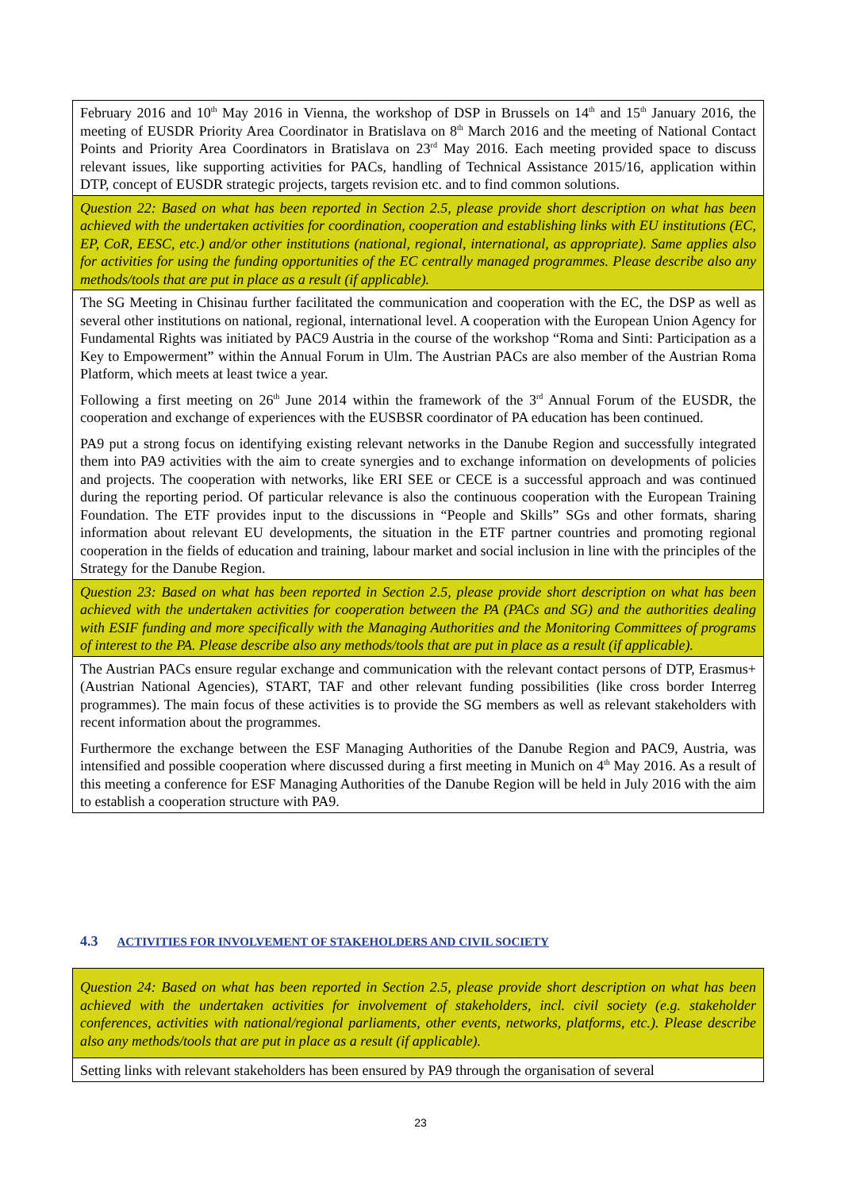| February 2016 and 10<sup>th</sup> May 2016 in Vienna, the workshop of DSP in Brussels on 14<sup>th</sup> and 15<sup>th</sup> January 2016, the meeting of EUSDR Priority Area Coordinator in Bratislava on 8<sup>th</sup> March 2016 and the meeting of National Contact Points and Priority Area Coordinators in Bratislava on 23<sup>rd</sup> May 2016. Each meeting provided space to discuss relevant issues, like supporting activities for PACs, handling of Technical Assistance 2015/16, application within DTP, concept of EUSDR strategic projects, targets revision etc. and to find common solutions. |
| Question 22: Based on what has been reported in Section 2.5, please provide short description on what has been achieved with the undertaken activities for coordination, cooperation and establishing links with EU institutions (EC, EP, CoR, EESC, etc.) and/or other institutions (national, regional, international, as appropriate). Same applies also for activities for using the funding opportunities of the EC centrally managed programmes. Please describe also any methods/tools that are put in place as a result (if applicable). |
| The SG Meeting in Chisinau further facilitated the communication and cooperation with the EC, the DSP as well as several other institutions on national, regional, international level. A cooperation with the European Union Agency for Fundamental Rights was initiated by PAC9 Austria in the course of the workshop “Roma and Sinti: Participation as a Key to Empowerment” within the Annual Forum in Ulm. The Austrian PACs are also member of the Austrian Roma Platform, which meets at least twice a year. Following a first meeting on 26<sup>th</sup> June 2014 within the framework of the 3<sup>rd</sup> Annual Forum of the EUSDR, the cooperation and exchange of experiences with the EUSBSR coordinator of PA education has been continued. PA9 put a strong focus on identifying existing relevant networks in the Danube Region and successfully integrated them into PA9 activities with the aim to create synergies and to exchange information on developments of policies and projects. The cooperation with networks, like ERI SEE or CECE is a successful approach and was continued during the reporting period. Of particular relevance is also the continuous cooperation with the European Training Foundation. The ETF provides input to the discussions in “People and Skills” SGs and other formats, sharing information about relevant EU developments, the situation in the ETF partner countries and promoting regional cooperation in the fields of education and training, labour market and social inclusion in line with the principles of the Strategy for the Danube Region. |
| Question 23: Based on what has been reported in Section 2.5, please provide short description on what has been achieved with the undertaken activities for cooperation between the PA (PACs and SG) and the authorities dealing with ESIF funding and more specifically with the Managing Authorities and the Monitoring Committees of programs of interest to the PA. Please describe also any methods/tools that are put in place as a result (if applicable). |
| The Austrian PACs ensure regular exchange and communication with the relevant contact persons of DTP, Erasmus+ (Austrian National Agencies), START, TAF and other relevant funding possibilities (like cross border Interreg programmes). The main focus of these activities is to provide the SG members as well as relevant stakeholders with recent information about the programmes. Furthermore the exchange between the ESF Managing Authorities of the Danube Region and PAC9, Austria, was intensified and possible cooperation where discussed during a first meeting in Munich on 4<sup>th</sup> May 2016. As a result of this meeting a conference for ESF Managing Authorities of the Danube Region will be held in July 2016 with the aim to establish a cooperation structure with PA9. |
4.3 ACTIVITIES FOR INVOLVEMENT OF STAKEHOLDERS AND CIVIL SOCIETY
| Question 24: Based on what has been reported in Section 2.5, please provide short description on what has been achieved with the undertaken activities for involvement of stakeholders, incl. civil society (e.g. stakeholder conferences, activities with national/regional parliaments, other events, networks, platforms, etc.). Please describe also any methods/tools that are put in place as a result (if applicable). |
| Setting links with relevant stakeholders has been ensured by PA9 through the organisation of several |
23